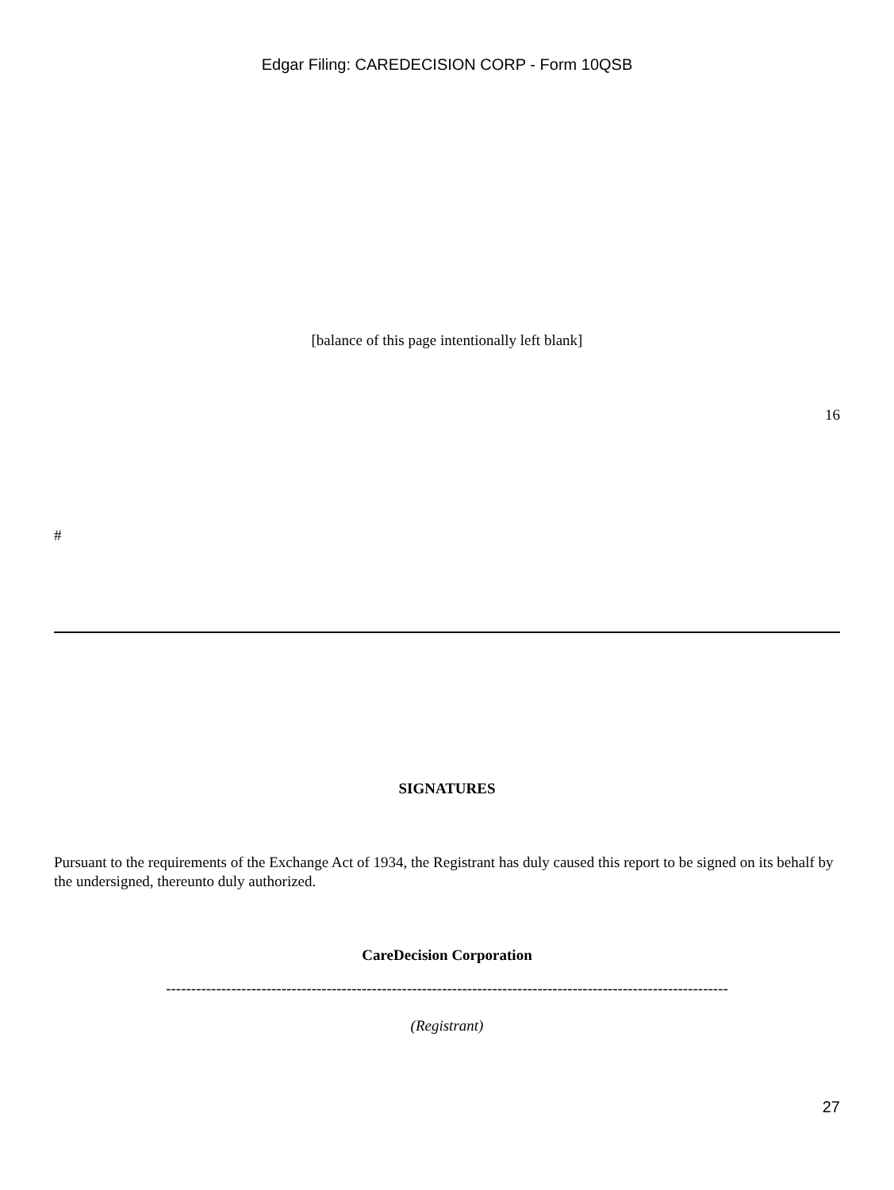Edgar Filing: CAREDECISION CORP - Form 10QSB
[balance of this page intentionally left blank]
16
#
SIGNATURES
Pursuant to the requirements of the Exchange Act of 1934, the Registrant has duly caused this report to be signed on its behalf by the undersigned, thereunto duly authorized.
CareDecision Corporation
----------------------------------------------------------------------------------------------------------------
(Registrant)
27